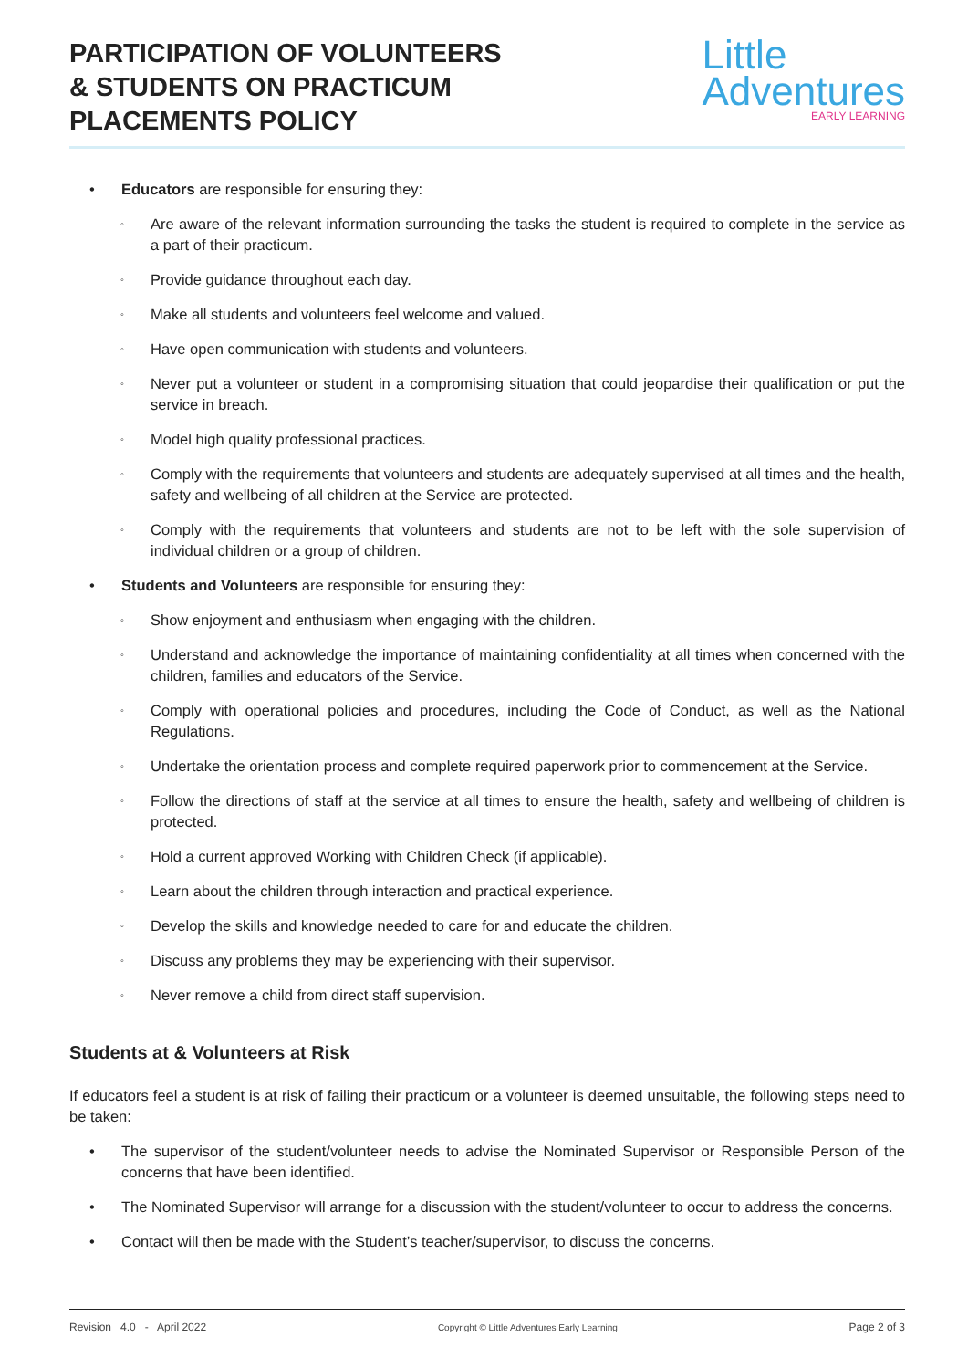PARTICIPATION OF VOLUNTEERS
& STUDENTS ON PRACTICUM
PLACEMENTS POLICY
Little
Adventures
EARLY LEARNING
• Educators are responsible for ensuring they:
◦ Are aware of the relevant information surrounding the tasks the student is required to complete in the service as a part of their practicum.
◦ Provide guidance throughout each day.
◦ Make all students and volunteers feel welcome and valued.
◦ Have open communication with students and volunteers.
◦ Never put a volunteer or student in a compromising situation that could jeopardise their qualification or put the service in breach.
◦ Model high quality professional practices.
◦ Comply with the requirements that volunteers and students are adequately supervised at all times and the health, safety and wellbeing of all children at the Service are protected.
◦ Comply with the requirements that volunteers and students are not to be left with the sole supervision of individual children or a group of children.
• Students and Volunteers are responsible for ensuring they:
◦ Show enjoyment and enthusiasm when engaging with the children.
◦ Understand and acknowledge the importance of maintaining confidentiality at all times when concerned with the children, families and educators of the Service.
◦ Comply with operational policies and procedures, including the Code of Conduct, as well as the National Regulations.
◦ Undertake the orientation process and complete required paperwork prior to commencement at the Service.
◦ Follow the directions of staff at the service at all times to ensure the health, safety and wellbeing of children is protected.
◦ Hold a current approved Working with Children Check (if applicable).
◦ Learn about the children through interaction and practical experience.
◦ Develop the skills and knowledge needed to care for and educate the children.
◦ Discuss any problems they may be experiencing with their supervisor.
◦ Never remove a child from direct staff supervision.
Students at & Volunteers at Risk
If educators feel a student is at risk of failing their practicum or a volunteer is deemed unsuitable, the following steps need to be taken:
• The supervisor of the student/volunteer needs to advise the Nominated Supervisor or Responsible Person of the concerns that have been identified.
• The Nominated Supervisor will arrange for a discussion with the student/volunteer to occur to address the concerns.
• Contact will then be made with the Student’s teacher/supervisor, to discuss the concerns.
Revision 4.0 - April 2022 Copyright © Little Adventures Early Learning Page 2 of 3